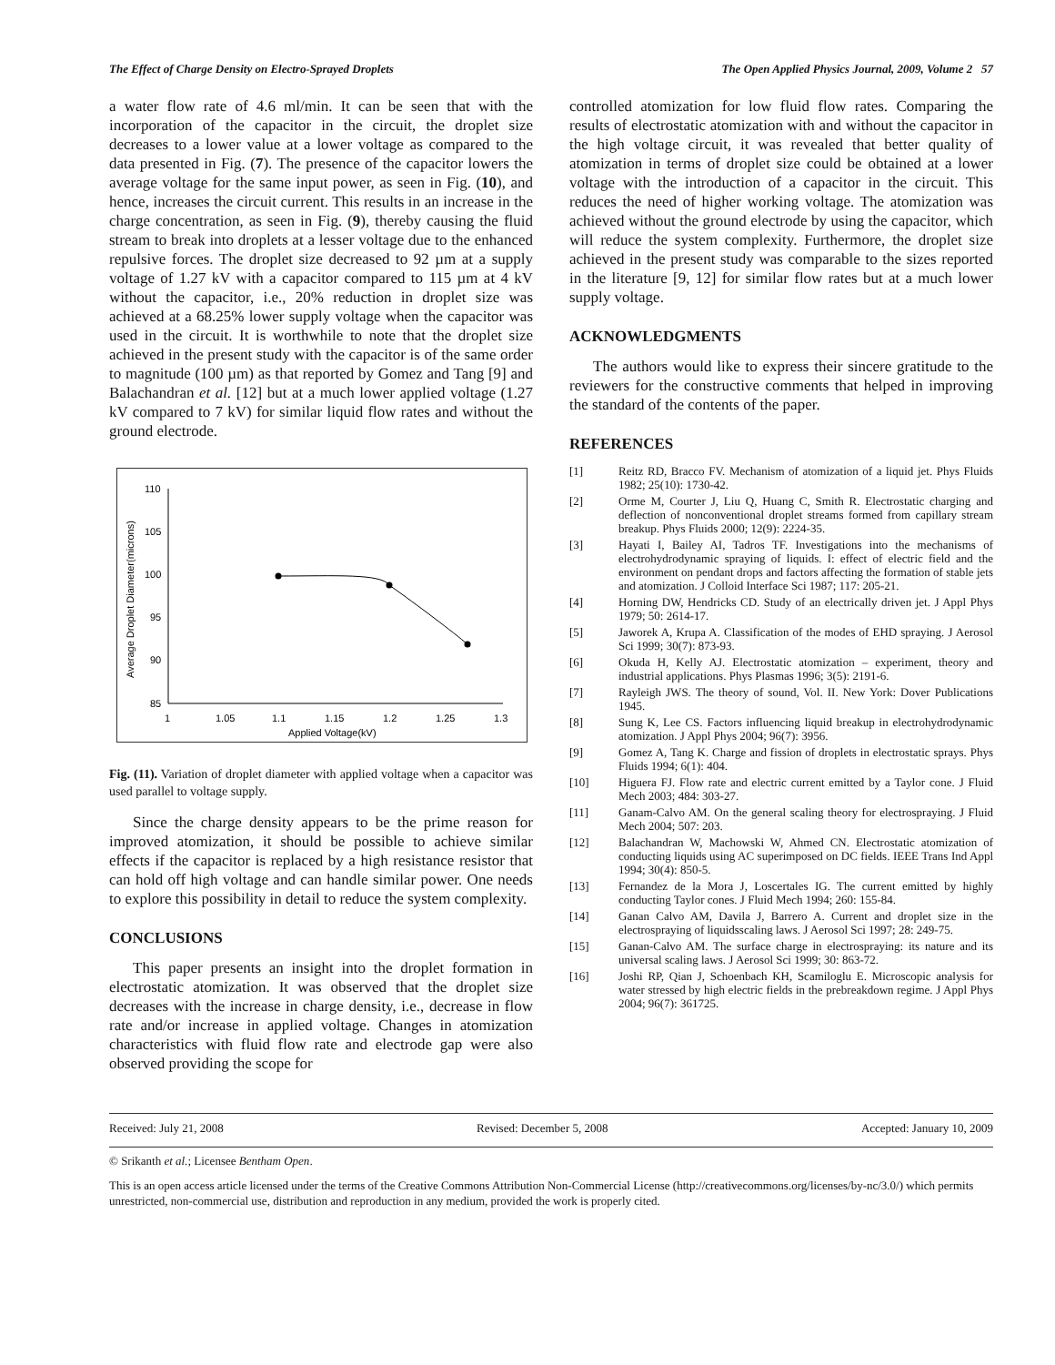The Effect of Charge Density on Electro-Sprayed Droplets The Open Applied Physics Journal, 2009, Volume 2 57
a water flow rate of 4.6 ml/min. It can be seen that with the incorporation of the capacitor in the circuit, the droplet size decreases to a lower value at a lower voltage as compared to the data presented in Fig. (7). The presence of the capacitor lowers the average voltage for the same input power, as seen in Fig. (10), and hence, increases the circuit current. This results in an increase in the charge concentration, as seen in Fig. (9), thereby causing the fluid stream to break into droplets at a lesser voltage due to the enhanced repulsive forces. The droplet size decreased to 92 µm at a supply voltage of 1.27 kV with a capacitor compared to 115 µm at 4 kV without the capacitor, i.e., 20% reduction in droplet size was achieved at a 68.25% lower supply voltage when the capacitor was used in the circuit. It is worthwhile to note that the droplet size achieved in the present study with the capacitor is of the same order to magnitude (100 µm) as that reported by Gomez and Tang [9] and Balachandran et al. [12] but at a much lower applied voltage (1.27 kV compared to 7 kV) for similar liquid flow rates and without the ground electrode.
110
105
100
95
90
85
1
1.05
1.1
1.15
1.2
1.25
1.3
Applied Voltage(kV)
Average Droplet Diameter(microns)
Fig. (11). Variation of droplet diameter with applied voltage when a capacitor was used parallel to voltage supply.
Since the charge density appears to be the prime reason for improved atomization, it should be possible to achieve similar effects if the capacitor is replaced by a high resistance resistor that can hold off high voltage and can handle similar power. One needs to explore this possibility in detail to reduce the system complexity.
CONCLUSIONS
This paper presents an insight into the droplet formation in electrostatic atomization. It was observed that the droplet size decreases with the increase in charge density, i.e., decrease in flow rate and/or increase in applied voltage. Changes in atomization characteristics with fluid flow rate and electrode gap were also observed providing the scope for
controlled atomization for low fluid flow rates. Comparing the results of electrostatic atomization with and without the capacitor in the high voltage circuit, it was revealed that better quality of atomization in terms of droplet size could be obtained at a lower voltage with the introduction of a capacitor in the circuit. This reduces the need of higher working voltage. The atomization was achieved without the ground electrode by using the capacitor, which will reduce the system complexity. Furthermore, the droplet size achieved in the present study was comparable to the sizes reported in the literature [9, 12] for similar flow rates but at a much lower supply voltage.
ACKNOWLEDGMENTS
The authors would like to express their sincere gratitude to the reviewers for the constructive comments that helped in improving the standard of the contents of the paper.
REFERENCES
[1] Reitz RD, Bracco FV. Mechanism of atomization of a liquid jet. Phys Fluids 1982; 25(10): 1730-42.
[2] Orme M, Courter J, Liu Q, Huang C, Smith R. Electrostatic charging and deflection of nonconventional droplet streams formed from capillary stream breakup. Phys Fluids 2000; 12(9): 2224-35.
[3] Hayati I, Bailey AI, Tadros TF. Investigations into the mechanisms of electrohydrodynamic spraying of liquids. I: effect of electric field and the environment on pendant drops and factors affecting the formation of stable jets and atomization. J Colloid Interface Sci 1987; 117: 205-21.
[4] Horning DW, Hendricks CD. Study of an electrically driven jet. J Appl Phys 1979; 50: 2614-17.
[5] Jaworek A, Krupa A. Classification of the modes of EHD spraying. J Aerosol Sci 1999; 30(7): 873-93.
[6] Okuda H, Kelly AJ. Electrostatic atomization – experiment, theory and industrial applications. Phys Plasmas 1996; 3(5): 2191-6.
[7] Rayleigh JWS. The theory of sound, Vol. II. New York: Dover Publications 1945.
[8] Sung K, Lee CS. Factors influencing liquid breakup in electrohydrodynamic atomization. J Appl Phys 2004; 96(7): 3956.
[9] Gomez A, Tang K. Charge and fission of droplets in electrostatic sprays. Phys Fluids 1994; 6(1): 404.
[10] Higuera FJ. Flow rate and electric current emitted by a Taylor cone. J Fluid Mech 2003; 484: 303-27.
[11] Ganam-Calvo AM. On the general scaling theory for electrospraying. J Fluid Mech 2004; 507: 203.
[12] Balachandran W, Machowski W, Ahmed CN. Electrostatic atomization of conducting liquids using AC superimposed on DC fields. IEEE Trans Ind Appl 1994; 30(4): 850-5.
[13] Fernandez de la Mora J, Loscertales IG. The current emitted by highly conducting Taylor cones. J Fluid Mech 1994; 260: 155-84.
[14] Ganan Calvo AM, Davila J, Barrero A. Current and droplet size in the electrospraying of liquidsscaling laws. J Aerosol Sci 1997; 28: 249-75.
[15] Ganan-Calvo AM. The surface charge in electrospraying: its nature and its universal scaling laws. J Aerosol Sci 1999; 30: 863-72.
[16] Joshi RP, Qian J, Schoenbach KH, Scamiloglu E. Microscopic analysis for water stressed by high electric fields in the prebreakdown regime. J Appl Phys 2004; 96(7): 361725.
Received: July 21, 2008 Revised: December 5, 2008 Accepted: January 10, 2009
© Srikanth et al.; Licensee Bentham Open.
This is an open access article licensed under the terms of the Creative Commons Attribution Non-Commercial License (http://creativecommons.org/licenses/by-nc/3.0/) which permits unrestricted, non-commercial use, distribution and reproduction in any medium, provided the work is properly cited.